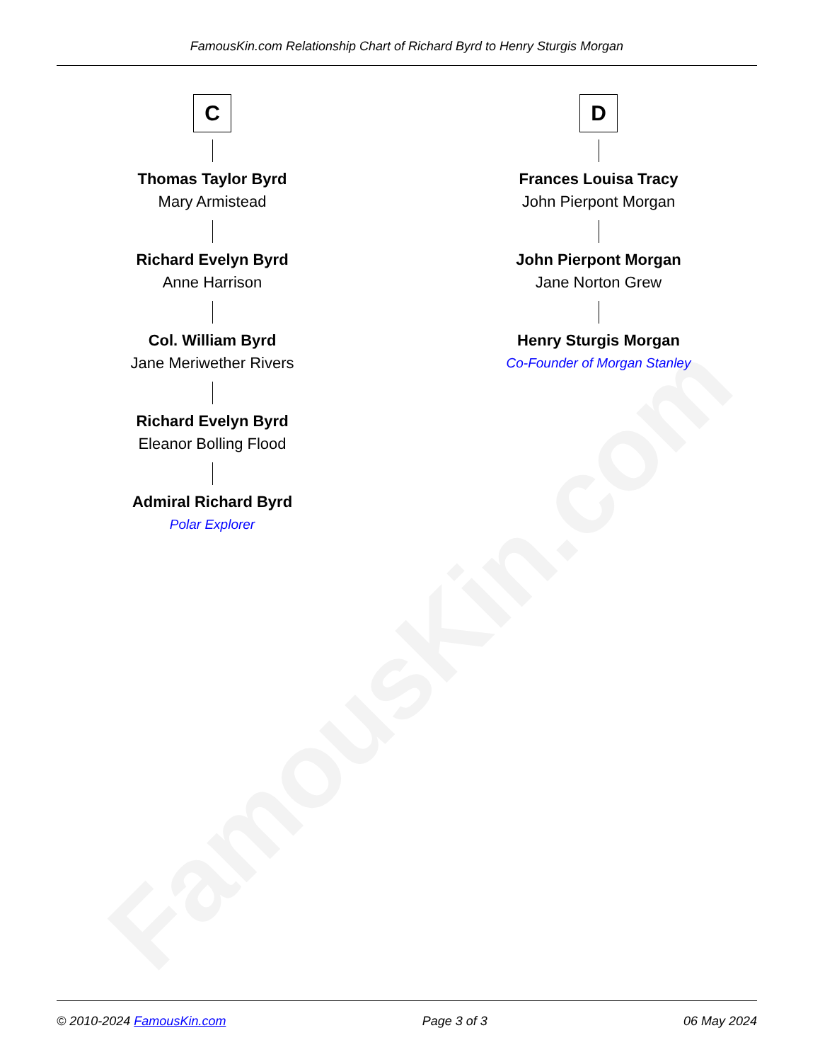FamousKin.com
FamousKin.com Relationship Chart of Richard Byrd to Henry Sturgis Morgan
C
Thomas Taylor Byrd
Mary Armistead
Richard Evelyn Byrd
Anne Harrison
Col. William Byrd
Jane Meriwether Rivers
Richard Evelyn Byrd
Eleanor Bolling Flood
Admiral Richard Byrd
Polar Explorer
D
Frances Louisa Tracy
John Pierpont Morgan
John Pierpont Morgan
Jane Norton Grew
Henry Sturgis Morgan
Co-Founder of Morgan Stanley
© 2010-2024 FamousKin.com Page 3 of 3 06 May 2024